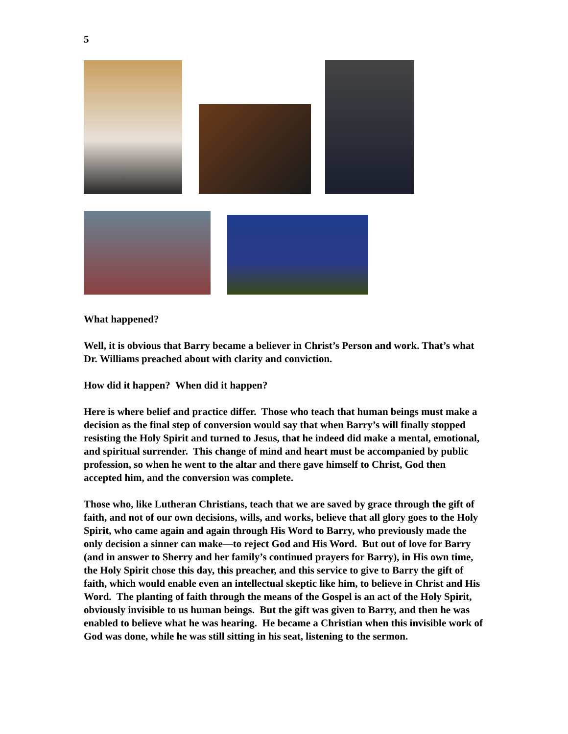5
What happened?
Well, it is obvious that Barry became a believer in Christ’s Person and work. That’s what Dr. Williams preached about with clarity and conviction.
How did it happen? When did it happen?
Here is where belief and practice differ. Those who teach that human beings must make a decision as the final step of conversion would say that when Barry’s will finally stopped resisting the Holy Spirit and turned to Jesus, that he indeed did make a mental, emotional, and spiritual surrender. This change of mind and heart must be accompanied by public profession, so when he went to the altar and there gave himself to Christ, God then accepted him, and the conversion was complete.
Those who, like Lutheran Christians, teach that we are saved by grace through the gift of faith, and not of our own decisions, wills, and works, believe that all glory goes to the Holy Spirit, who came again and again through His Word to Barry, who previously made the only decision a sinner can make—to reject God and His Word. But out of love for Barry (and in answer to Sherry and her family’s continued prayers for Barry), in His own time, the Holy Spirit chose this day, this preacher, and this service to give to Barry the gift of faith, which would enable even an intellectual skeptic like him, to believe in Christ and His Word. The planting of faith through the means of the Gospel is an act of the Holy Spirit, obviously invisible to us human beings. But the gift was given to Barry, and then he was enabled to believe what he was hearing. He became a Christian when this invisible work of God was done, while he was still sitting in his seat, listening to the sermon.